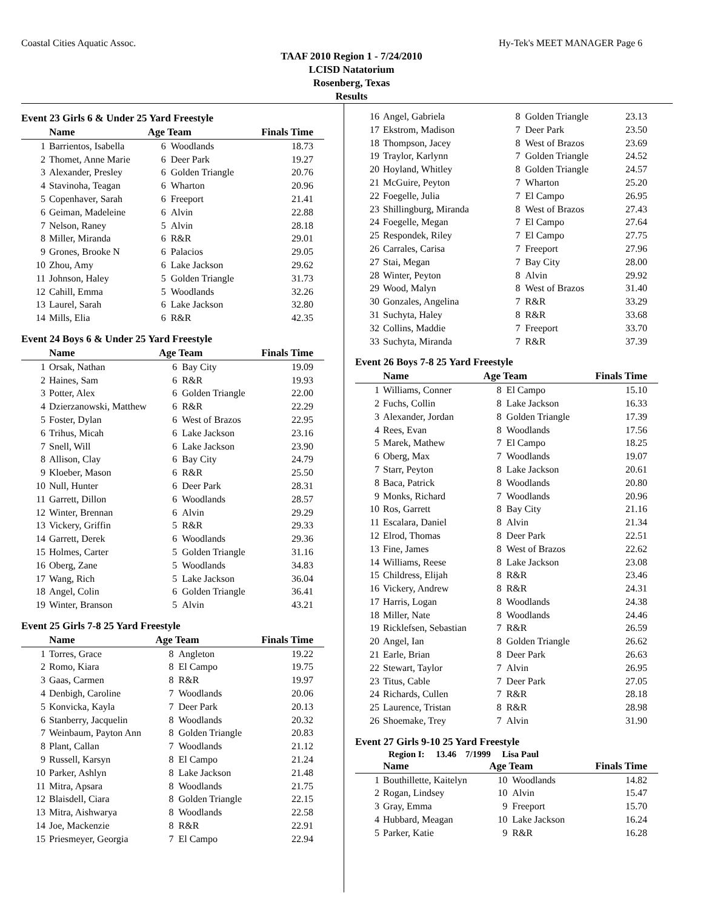Coastal Cities Aquatic Assoc. Hy-Tek's MEET MANAGER Page 6
TAAF 2010 Region 1 - 7/24/2010
LCISD Natatorium
Rosenberg, Texas
Results
Event 23 Girls 6 & Under 25 Yard Freestyle
| | Name | Age Team | | Finals Time |
| --- | --- | --- | --- | --- |
| 1 | Barrientos, Isabella | 6 | Woodlands | 18.73 |
| 2 | Thomet, Anne Marie | 6 | Deer Park | 19.27 |
| 3 | Alexander, Presley | 6 | Golden Triangle | 20.76 |
| 4 | Stavinoha, Teagan | 6 | Wharton | 20.96 |
| 5 | Copenhaver, Sarah | 6 | Freeport | 21.41 |
| 6 | Geiman, Madeleine | 6 | Alvin | 22.88 |
| 7 | Nelson, Raney | 5 | Alvin | 28.18 |
| 8 | Miller, Miranda | 6 | R&R | 29.01 |
| 9 | Grones, Brooke N | 6 | Palacios | 29.05 |
| 10 | Zhou, Amy | 6 | Lake Jackson | 29.62 |
| 11 | Johnson, Haley | 5 | Golden Triangle | 31.73 |
| 12 | Cahill, Emma | 5 | Woodlands | 32.26 |
| 13 | Laurel, Sarah | 6 | Lake Jackson | 32.80 |
| 14 | Mills, Elia | 6 | R&R | 42.35 |
Event 24 Boys 6 & Under 25 Yard Freestyle
| | Name | Age Team | | Finals Time |
| --- | --- | --- | --- | --- |
| 1 | Orsak, Nathan | 6 | Bay City | 19.09 |
| 2 | Haines, Sam | 6 | R&R | 19.93 |
| 3 | Potter, Alex | 6 | Golden Triangle | 22.00 |
| 4 | Dzierzanowski, Matthew | 6 | R&R | 22.29 |
| 5 | Foster, Dylan | 6 | West of Brazos | 22.95 |
| 6 | Trihus, Micah | 6 | Lake Jackson | 23.16 |
| 7 | Snell, Will | 6 | Lake Jackson | 23.90 |
| 8 | Allison, Clay | 6 | Bay City | 24.79 |
| 9 | Kloeber, Mason | 6 | R&R | 25.50 |
| 10 | Null, Hunter | 6 | Deer Park | 28.31 |
| 11 | Garrett, Dillon | 6 | Woodlands | 28.57 |
| 12 | Winter, Brennan | 6 | Alvin | 29.29 |
| 13 | Vickery, Griffin | 5 | R&R | 29.33 |
| 14 | Garrett, Derek | 6 | Woodlands | 29.36 |
| 15 | Holmes, Carter | 5 | Golden Triangle | 31.16 |
| 16 | Oberg, Zane | 5 | Woodlands | 34.83 |
| 17 | Wang, Rich | 5 | Lake Jackson | 36.04 |
| 18 | Angel, Colin | 6 | Golden Triangle | 36.41 |
| 19 | Winter, Branson | 5 | Alvin | 43.21 |
Event 25 Girls 7-8 25 Yard Freestyle
| | Name | Age Team | | Finals Time |
| --- | --- | --- | --- | --- |
| 1 | Torres, Grace | 8 | Angleton | 19.22 |
| 2 | Romo, Kiara | 8 | El Campo | 19.75 |
| 3 | Gaas, Carmen | 8 | R&R | 19.97 |
| 4 | Denbigh, Caroline | 7 | Woodlands | 20.06 |
| 5 | Konvicka, Kayla | 7 | Deer Park | 20.13 |
| 6 | Stanberry, Jacquelin | 8 | Woodlands | 20.32 |
| 7 | Weinbaum, Payton Ann | 8 | Golden Triangle | 20.83 |
| 8 | Plant, Callan | 7 | Woodlands | 21.12 |
| 9 | Russell, Karsyn | 8 | El Campo | 21.24 |
| 10 | Parker, Ashlyn | 8 | Lake Jackson | 21.48 |
| 11 | Mitra, Apsara | 8 | Woodlands | 21.75 |
| 12 | Blaisdell, Ciara | 8 | Golden Triangle | 22.15 |
| 13 | Mitra, Aishwarya | 8 | Woodlands | 22.58 |
| 14 | Joe, Mackenzie | 8 | R&R | 22.91 |
| 15 | Priesmeyer, Georgia | 7 | El Campo | 22.94 |
| 16 | Angel, Gabriela | 8 | Golden Triangle | 23.13 |
| 17 | Ekstrom, Madison | 7 | Deer Park | 23.50 |
| 18 | Thompson, Jacey | 8 | West of Brazos | 23.69 |
| 19 | Traylor, Karlynn | 7 | Golden Triangle | 24.52 |
| 20 | Hoyland, Whitley | 8 | Golden Triangle | 24.57 |
| 21 | McGuire, Peyton | 7 | Wharton | 25.20 |
| 22 | Foegelle, Julia | 7 | El Campo | 26.95 |
| 23 | Shillingburg, Miranda | 8 | West of Brazos | 27.43 |
| 24 | Foegelle, Megan | 7 | El Campo | 27.64 |
| 25 | Respondek, Riley | 7 | El Campo | 27.75 |
| 26 | Carrales, Carisa | 7 | Freeport | 27.96 |
| 27 | Stai, Megan | 7 | Bay City | 28.00 |
| 28 | Winter, Peyton | 8 | Alvin | 29.92 |
| 29 | Wood, Malyn | 8 | West of Brazos | 31.40 |
| 30 | Gonzales, Angelina | 7 | R&R | 33.29 |
| 31 | Suchyta, Haley | 8 | R&R | 33.68 |
| 32 | Collins, Maddie | 7 | Freeport | 33.70 |
| 33 | Suchyta, Miranda | 7 | R&R | 37.39 |
Event 26 Boys 7-8 25 Yard Freestyle
| | Name | Age Team | | Finals Time |
| --- | --- | --- | --- | --- |
| 1 | Williams, Conner | 8 | El Campo | 15.10 |
| 2 | Fuchs, Collin | 8 | Lake Jackson | 16.33 |
| 3 | Alexander, Jordan | 8 | Golden Triangle | 17.39 |
| 4 | Rees, Evan | 8 | Woodlands | 17.56 |
| 5 | Marek, Mathew | 7 | El Campo | 18.25 |
| 6 | Oberg, Max | 7 | Woodlands | 19.07 |
| 7 | Starr, Peyton | 8 | Lake Jackson | 20.61 |
| 8 | Baca, Patrick | 8 | Woodlands | 20.80 |
| 9 | Monks, Richard | 7 | Woodlands | 20.96 |
| 10 | Ros, Garrett | 8 | Bay City | 21.16 |
| 11 | Escalara, Daniel | 8 | Alvin | 21.34 |
| 12 | Elrod, Thomas | 8 | Deer Park | 22.51 |
| 13 | Fine, James | 8 | West of Brazos | 22.62 |
| 14 | Williams, Reese | 8 | Lake Jackson | 23.08 |
| 15 | Childress, Elijah | 8 | R&R | 23.46 |
| 16 | Vickery, Andrew | 8 | R&R | 24.31 |
| 17 | Harris, Logan | 8 | Woodlands | 24.38 |
| 18 | Miller, Nate | 8 | Woodlands | 24.46 |
| 19 | Ricklefsen, Sebastian | 7 | R&R | 26.59 |
| 20 | Angel, Ian | 8 | Golden Triangle | 26.62 |
| 21 | Earle, Brian | 8 | Deer Park | 26.63 |
| 22 | Stewart, Taylor | 7 | Alvin | 26.95 |
| 23 | Titus, Cable | 7 | Deer Park | 27.05 |
| 24 | Richards, Cullen | 7 | R&R | 28.18 |
| 25 | Laurence, Tristan | 8 | R&R | 28.98 |
| 26 | Shoemake, Trey | 7 | Alvin | 31.90 |
Event 27 Girls 9-10 25 Yard Freestyle
Region I: 13.46 7/1999 Lisa Paul
| | Name | Age Team | | Finals Time |
| --- | --- | --- | --- | --- |
| 1 | Bouthillette, Kaitelyn | 10 | Woodlands | 14.82 |
| 2 | Rogan, Lindsey | 10 | Alvin | 15.47 |
| 3 | Gray, Emma | 9 | Freeport | 15.70 |
| 4 | Hubbard, Meagan | 10 | Lake Jackson | 16.24 |
| 5 | Parker, Katie | 9 | R&R | 16.28 |